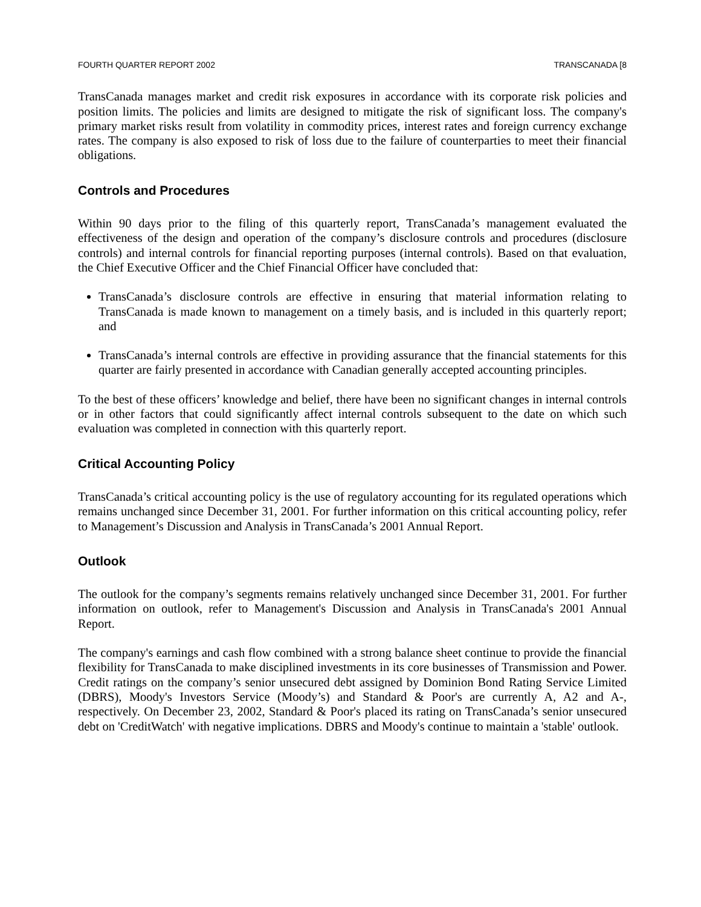FOURTH QUARTER REPORT 2002 TRANSCANADA [8
TransCanada manages market and credit risk exposures in accordance with its corporate risk policies and position limits. The policies and limits are designed to mitigate the risk of significant loss. The company's primary market risks result from volatility in commodity prices, interest rates and foreign currency exchange rates. The company is also exposed to risk of loss due to the failure of counterparties to meet their financial obligations.
Controls and Procedures
Within 90 days prior to the filing of this quarterly report, TransCanada’s management evaluated the effectiveness of the design and operation of the company’s disclosure controls and procedures (disclosure controls) and internal controls for financial reporting purposes (internal controls). Based on that evaluation, the Chief Executive Officer and the Chief Financial Officer have concluded that:
TransCanada’s disclosure controls are effective in ensuring that material information relating to TransCanada is made known to management on a timely basis, and is included in this quarterly report; and
TransCanada’s internal controls are effective in providing assurance that the financial statements for this quarter are fairly presented in accordance with Canadian generally accepted accounting principles.
To the best of these officers’ knowledge and belief, there have been no significant changes in internal controls or in other factors that could significantly affect internal controls subsequent to the date on which such evaluation was completed in connection with this quarterly report.
Critical Accounting Policy
TransCanada’s critical accounting policy is the use of regulatory accounting for its regulated operations which remains unchanged since December 31, 2001. For further information on this critical accounting policy, refer to Management’s Discussion and Analysis in TransCanada’s 2001 Annual Report.
Outlook
The outlook for the company’s segments remains relatively unchanged since December 31, 2001. For further information on outlook, refer to Management's Discussion and Analysis in TransCanada's 2001 Annual Report.
The company's earnings and cash flow combined with a strong balance sheet continue to provide the financial flexibility for TransCanada to make disciplined investments in its core businesses of Transmission and Power. Credit ratings on the company’s senior unsecured debt assigned by Dominion Bond Rating Service Limited (DBRS), Moody's Investors Service (Moody’s) and Standard & Poor's are currently A, A2 and A-, respectively. On December 23, 2002, Standard & Poor's placed its rating on TransCanada’s senior unsecured debt on 'CreditWatch' with negative implications. DBRS and Moody's continue to maintain a 'stable' outlook.